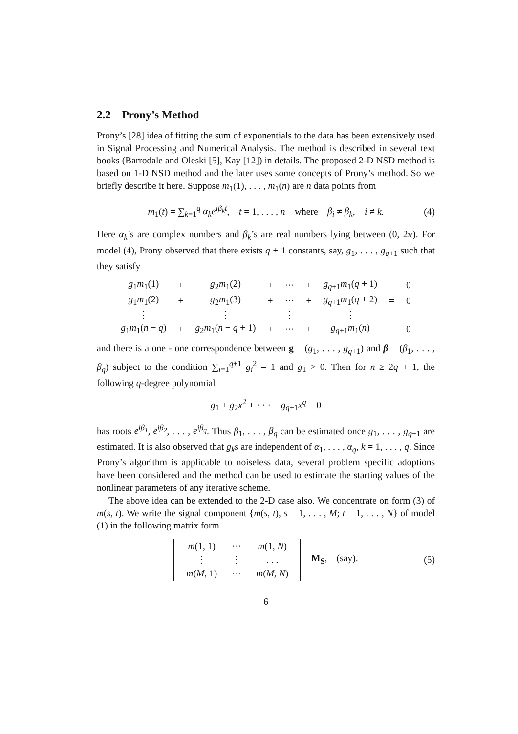2.2 Prony’s Method
Prony’s [28] idea of fitting the sum of exponentials to the data has been extensively used in Signal Processing and Numerical Analysis. The method is described in several text books (Barrodale and Oleski [5], Kay [12]) in details. The proposed 2-D NSD method is based on 1-D NSD method and the later uses some concepts of Prony’s method. So we briefly describe it here. Suppose m<sub>1</sub>(1), . . . , m<sub>1</sub>(n) are n data points from
m<sub>1</sub>(t) = ∑<sub>k=1</sub><sup>q</sup> α<sub>k</sub>e<sup>iβ<sub>k</sub>t</sup>, t = 1, . . . , n where β<sub>i</sub> ≠ β<sub>k</sub>, i ≠ k. (4)
Here α<sub>k</sub>’s are complex numbers and β<sub>k</sub>’s are real numbers lying between (0, 2π). For model (4), Prony observed that there exists q + 1 constants, say, g<sub>1</sub>, . . . , g<sub>q+1</sub> such that they satisfy
| g<sub>1</sub> m<sub>1</sub>(1) | + | g<sub>2</sub> m<sub>1</sub>(2) | + | ··· | + | g<sub>q+1</sub> m<sub>1</sub>( q + 1) | = | 0 |
| g<sub>1</sub> m<sub>1</sub>(2) | + | g<sub>2</sub> m<sub>1</sub>(3) | + | ··· | + | g<sub>q+1</sub> m<sub>1</sub>( q + 2) | = | 0 |
| ⋮ | | ⋮ | | ⋮ | | ⋮ | | |
| g<sub>1</sub> m<sub>1</sub>( n − q ) | + | g<sub>2</sub> m<sub>1</sub>( n − q + 1) | + | ··· | + | g<sub>q+1</sub> m<sub>1</sub>( n ) | = | 0 |
and there is a one - one correspondence between g = (g<sub>1</sub>, . . . , g<sub>q+1</sub>) and β = (β<sub>1</sub>, . . . , β<sub>q</sub>) subject to the condition ∑<sub>i=1</sub><sup>q+1</sup> g<sub>i</sub><sup>2</sup> = 1 and g<sub>1</sub> > 0. Then for n ≥ 2q + 1, the following q-degree polynomial
g<sub>1</sub> + g<sub>2</sub>x<sup>2</sup> + · · · + g<sub>q+1</sub>x<sup>q</sup> = 0
has roots e<sup>iβ<sub>1</sub></sup>, e<sup>iβ<sub>2</sub></sup>, . . . , e<sup>iβ<sub>q</sub></sup>. Thus β<sub>1</sub>, . . . , β<sub>q</sub> can be estimated once g<sub>1</sub>, . . . , g<sub>q+1</sub> are estimated. It is also observed that g<sub>k</sub>s are independent of α<sub>1</sub>, . . . , α<sub>q</sub>, k = 1, . . . , q. Since Prony’s algorithm is applicable to noiseless data, several problem specific adoptions have been considered and the method can be used to estimate the starting values of the nonlinear parameters of any iterative scheme.
The above idea can be extended to the 2-D case also. We concentrate on form (3) of m(s, t). We write the signal component {m(s, t), s = 1, . . . , M; t = 1, . . . , N} of model (1) in the following matrix form
| m (1, 1) | ··· | m (1, N ) |
| ⋮ | ⋮ | . . . |
| m ( M , 1) | ··· | m ( M, N ) |
= M<sub>S</sub>, (say). (5)
6